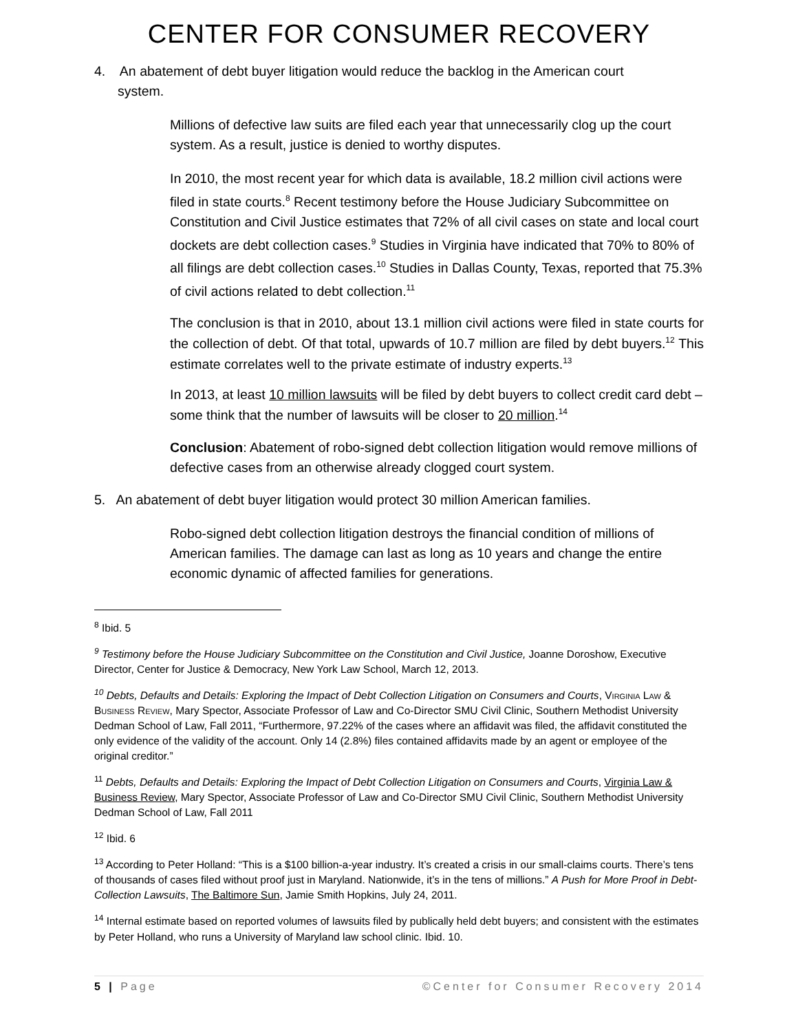CENTER FOR CONSUMER RECOVERY
4. An abatement of debt buyer litigation would reduce the backlog in the American court system.
Millions of defective law suits are filed each year that unnecessarily clog up the court system. As a result, justice is denied to worthy disputes.
In 2010, the most recent year for which data is available, 18.2 million civil actions were filed in state courts.<sup>8</sup> Recent testimony before the House Judiciary Subcommittee on Constitution and Civil Justice estimates that 72% of all civil cases on state and local court dockets are debt collection cases.<sup>9</sup> Studies in Virginia have indicated that 70% to 80% of all filings are debt collection cases.<sup>10</sup> Studies in Dallas County, Texas, reported that 75.3% of civil actions related to debt collection.<sup>11</sup>
The conclusion is that in 2010, about 13.1 million civil actions were filed in state courts for the collection of debt. Of that total, upwards of 10.7 million are filed by debt buyers.<sup>12</sup> This estimate correlates well to the private estimate of industry experts.<sup>13</sup>
In 2013, at least 10 million lawsuits will be filed by debt buyers to collect credit card debt – some think that the number of lawsuits will be closer to 20 million.<sup>14</sup>
Conclusion: Abatement of robo-signed debt collection litigation would remove millions of defective cases from an otherwise already clogged court system.
5. An abatement of debt buyer litigation would protect 30 million American families.
Robo-signed debt collection litigation destroys the financial condition of millions of American families. The damage can last as long as 10 years and change the entire economic dynamic of affected families for generations.
<sup>8</sup> Ibid. 5
<sup>9</sup> Testimony before the House Judiciary Subcommittee on the Constitution and Civil Justice, Joanne Doroshow, Executive Director, Center for Justice & Democracy, New York Law School, March 12, 2013.
<sup>10</sup> Debts, Defaults and Details: Exploring the Impact of Debt Collection Litigation on Consumers and Courts, Virginia Law & Business Review, Mary Spector, Associate Professor of Law and Co-Director SMU Civil Clinic, Southern Methodist University Dedman School of Law, Fall 2011, “Furthermore, 97.22% of the cases where an affidavit was filed, the affidavit constituted the only evidence of the validity of the account. Only 14 (2.8%) files contained affidavits made by an agent or employee of the original creditor.”
<sup>11</sup> Debts, Defaults and Details: Exploring the Impact of Debt Collection Litigation on Consumers and Courts, Virginia Law & Business Review, Mary Spector, Associate Professor of Law and Co-Director SMU Civil Clinic, Southern Methodist University Dedman School of Law, Fall 2011
<sup>12</sup> Ibid. 6
<sup>13</sup> According to Peter Holland: “This is a $100 billion-a-year industry. It’s created a crisis in our small-claims courts. There’s tens of thousands of cases filed without proof just in Maryland. Nationwide, it’s in the tens of millions.” A Push for More Proof in Debt-Collection Lawsuits, The Baltimore Sun, Jamie Smith Hopkins, July 24, 2011.
<sup>14</sup> Internal estimate based on reported volumes of lawsuits filed by publically held debt buyers; and consistent with the estimates by Peter Holland, who runs a University of Maryland law school clinic. Ibid. 10.
5 | Page ©Center for Consumer Recovery 2014